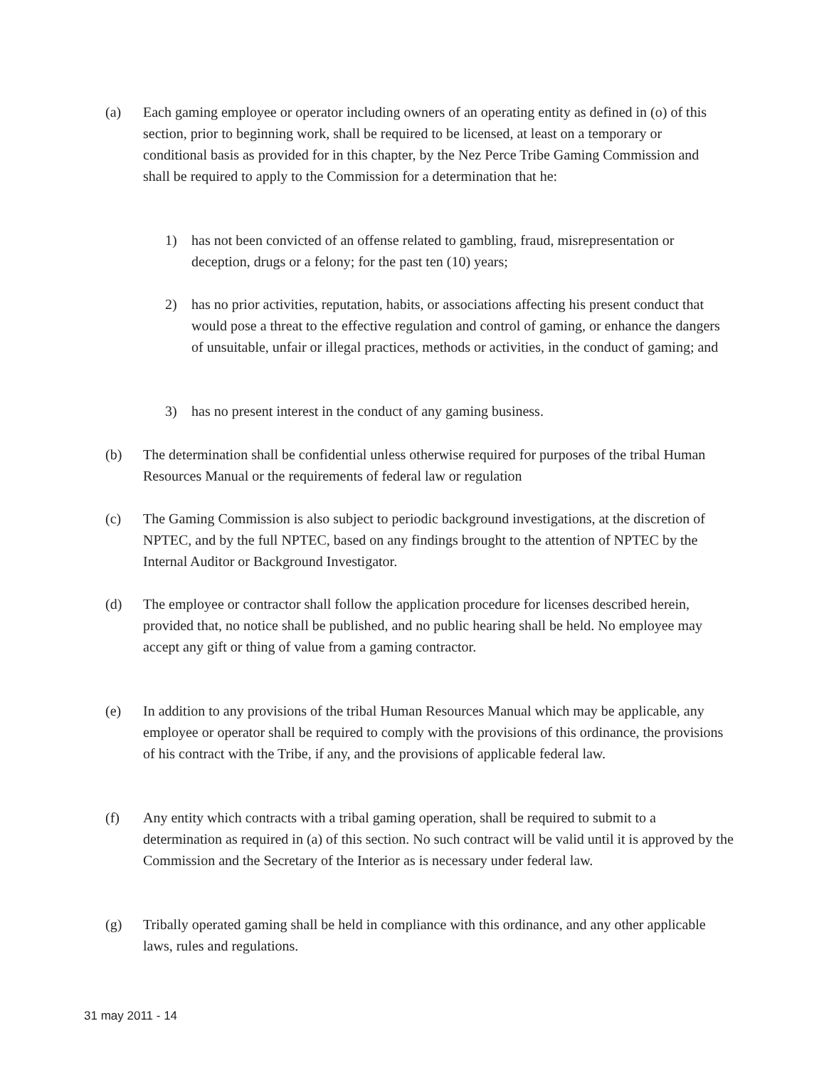(a) Each gaming employee or operator including owners of an operating entity as defined in (o) of this section, prior to beginning work, shall be required to be licensed, at least on a temporary or conditional basis as provided for in this chapter, by the Nez Perce Tribe Gaming Commission and shall be required to apply to the Commission for a determination that he:
1) has not been convicted of an offense related to gambling, fraud, misrepresentation or deception, drugs or a felony; for the past ten (10) years;
2) has no prior activities, reputation, habits, or associations affecting his present conduct that would pose a threat to the effective regulation and control of gaming, or enhance the dangers of unsuitable, unfair or illegal practices, methods or activities, in the conduct of gaming; and
3) has no present interest in the conduct of any gaming business.
(b) The determination shall be confidential unless otherwise required for purposes of the tribal Human Resources Manual or the requirements of federal law or regulation
(c) The Gaming Commission is also subject to periodic background investigations, at the discretion of NPTEC, and by the full NPTEC, based on any findings brought to the attention of NPTEC by the Internal Auditor or Background Investigator.
(d) The employee or contractor shall follow the application procedure for licenses described herein, provided that, no notice shall be published, and no public hearing shall be held. No employee may accept any gift or thing of value from a gaming contractor.
(e) In addition to any provisions of the tribal Human Resources Manual which may be applicable, any employee or operator shall be required to comply with the provisions of this ordinance, the provisions of his contract with the Tribe, if any, and the provisions of applicable federal law.
(f) Any entity which contracts with a tribal gaming operation, shall be required to submit to a determination as required in (a) of this section. No such contract will be valid until it is approved by the Commission and the Secretary of the Interior as is necessary under federal law.
(g) Tribally operated gaming shall be held in compliance with this ordinance, and any other applicable laws, rules and regulations.
31 may 2011 - 14